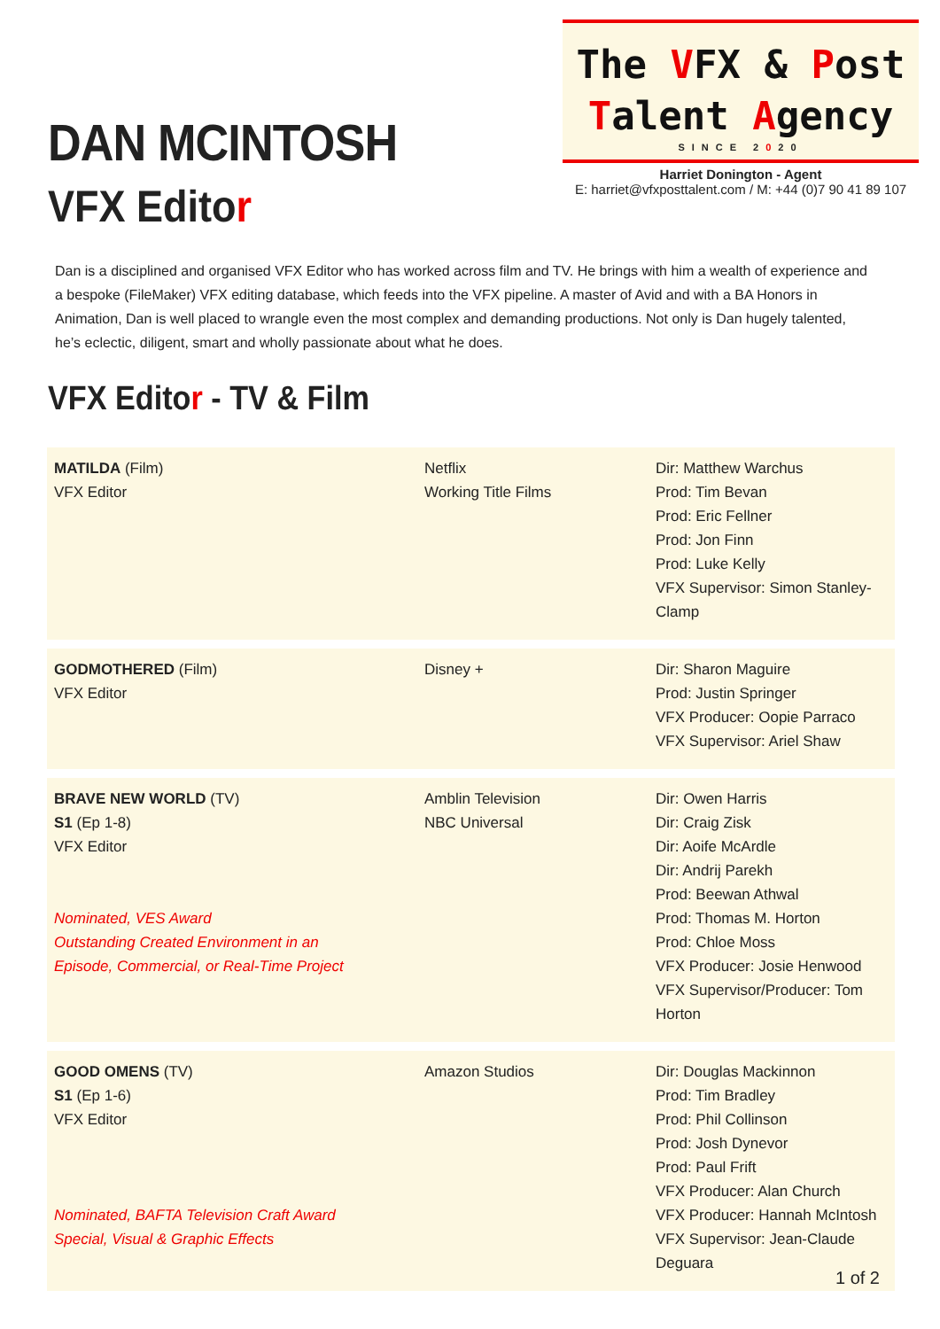DAN MCINTOSH
VFX Editor
The VFX & Post
Talent Agency
SINCE 2020
Harriet Donington - Agent
E: harriet@vfxposttalent.com / M: +44 (0)7 90 41 89 107
Dan is a disciplined and organised VFX Editor who has worked across film and TV. He brings with him a wealth of experience and a bespoke (FileMaker) VFX editing database, which feeds into the VFX pipeline. A master of Avid and with a BA Honors in Animation, Dan is well placed to wrangle even the most complex and demanding productions. Not only is Dan hugely talented, he’s eclectic, diligent, smart and wholly passionate about what he does.
VFX Editor - TV & Film
| MATILDA (Film) VFX Editor | Netflix Working Title Films | Dir: Matthew Warchus Prod: Tim Bevan Prod: Eric Fellner Prod: Jon Finn Prod: Luke Kelly VFX Supervisor: Simon Stanley-Clamp |
| GODMOTHERED (Film) VFX Editor | Disney + | Dir: Sharon Maguire Prod: Justin Springer VFX Producer: Oopie Parraco VFX Supervisor: Ariel Shaw |
| BRAVE NEW WORLD (TV) S1 (Ep 1-8) VFX Editor Nominated, VES Award Outstanding Created Environment in an Episode, Commercial, or Real-Time Project | Amblin Television NBC Universal | Dir: Owen Harris Dir: Craig Zisk Dir: Aoife McArdle Dir: Andrij Parekh Prod: Beewan Athwal Prod: Thomas M. Horton Prod: Chloe Moss VFX Producer: Josie Henwood VFX Supervisor/Producer: Tom Horton |
| GOOD OMENS (TV) S1 (Ep 1-6) VFX Editor Nominated, BAFTA Television Craft Award Special, Visual & Graphic Effects | Amazon Studios | Dir: Douglas Mackinnon Prod: Tim Bradley Prod: Phil Collinson Prod: Josh Dynevor Prod: Paul Frift VFX Producer: Alan Church VFX Producer: Hannah McIntosh VFX Supervisor: Jean-Claude Deguara |
1 of 2